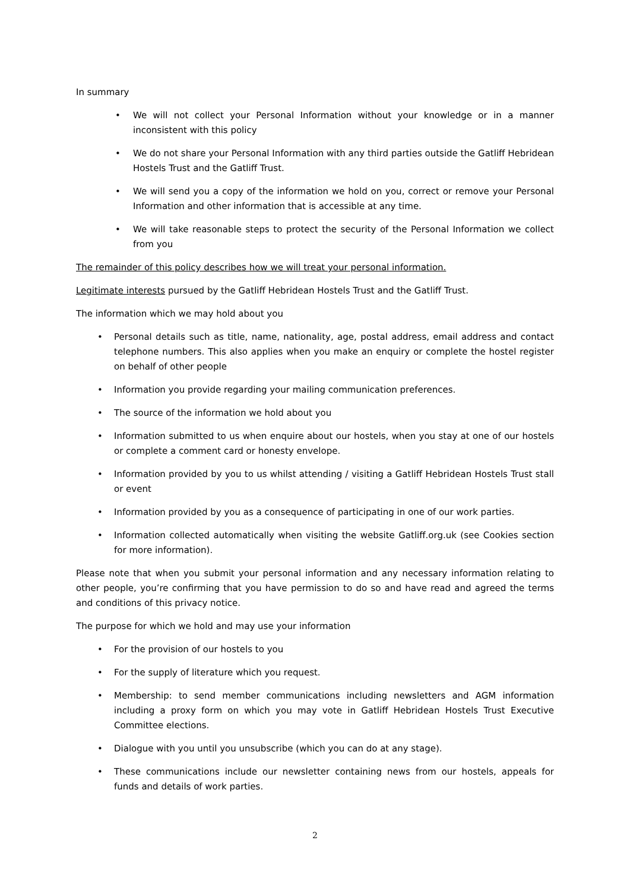In summary
• We will not collect your Personal Information without your knowledge or in a manner inconsistent with this policy
• We do not share your Personal Information with any third parties outside the Gatliff Hebridean Hostels Trust and the Gatliff Trust.
• We will send you a copy of the information we hold on you, correct or remove your Personal Information and other information that is accessible at any time.
• We will take reasonable steps to protect the security of the Personal Information we collect from you
The remainder of this policy describes how we will treat your personal information.
Legitimate interests pursued by the Gatliff Hebridean Hostels Trust and the Gatliff Trust.
The information which we may hold about you
• Personal details such as title, name, nationality, age, postal address, email address and contact telephone numbers. This also applies when you make an enquiry or complete the hostel register on behalf of other people
• Information you provide regarding your mailing communication preferences.
• The source of the information we hold about you
• Information submitted to us when enquire about our hostels, when you stay at one of our hostels or complete a comment card or honesty envelope.
• Information provided by you to us whilst attending / visiting a Gatliff Hebridean Hostels Trust stall or event
• Information provided by you as a consequence of participating in one of our work parties.
• Information collected automatically when visiting the website Gatliff.org.uk (see Cookies section for more information).
Please note that when you submit your personal information and any necessary information relating to other people, you’re confirming that you have permission to do so and have read and agreed the terms and conditions of this privacy notice.
The purpose for which we hold and may use your information
• For the provision of our hostels to you
• For the supply of literature which you request.
• Membership: to send member communications including newsletters and AGM information including a proxy form on which you may vote in Gatliff Hebridean Hostels Trust Executive Committee elections.
• Dialogue with you until you unsubscribe (which you can do at any stage).
• These communications include our newsletter containing news from our hostels, appeals for funds and details of work parties.
2